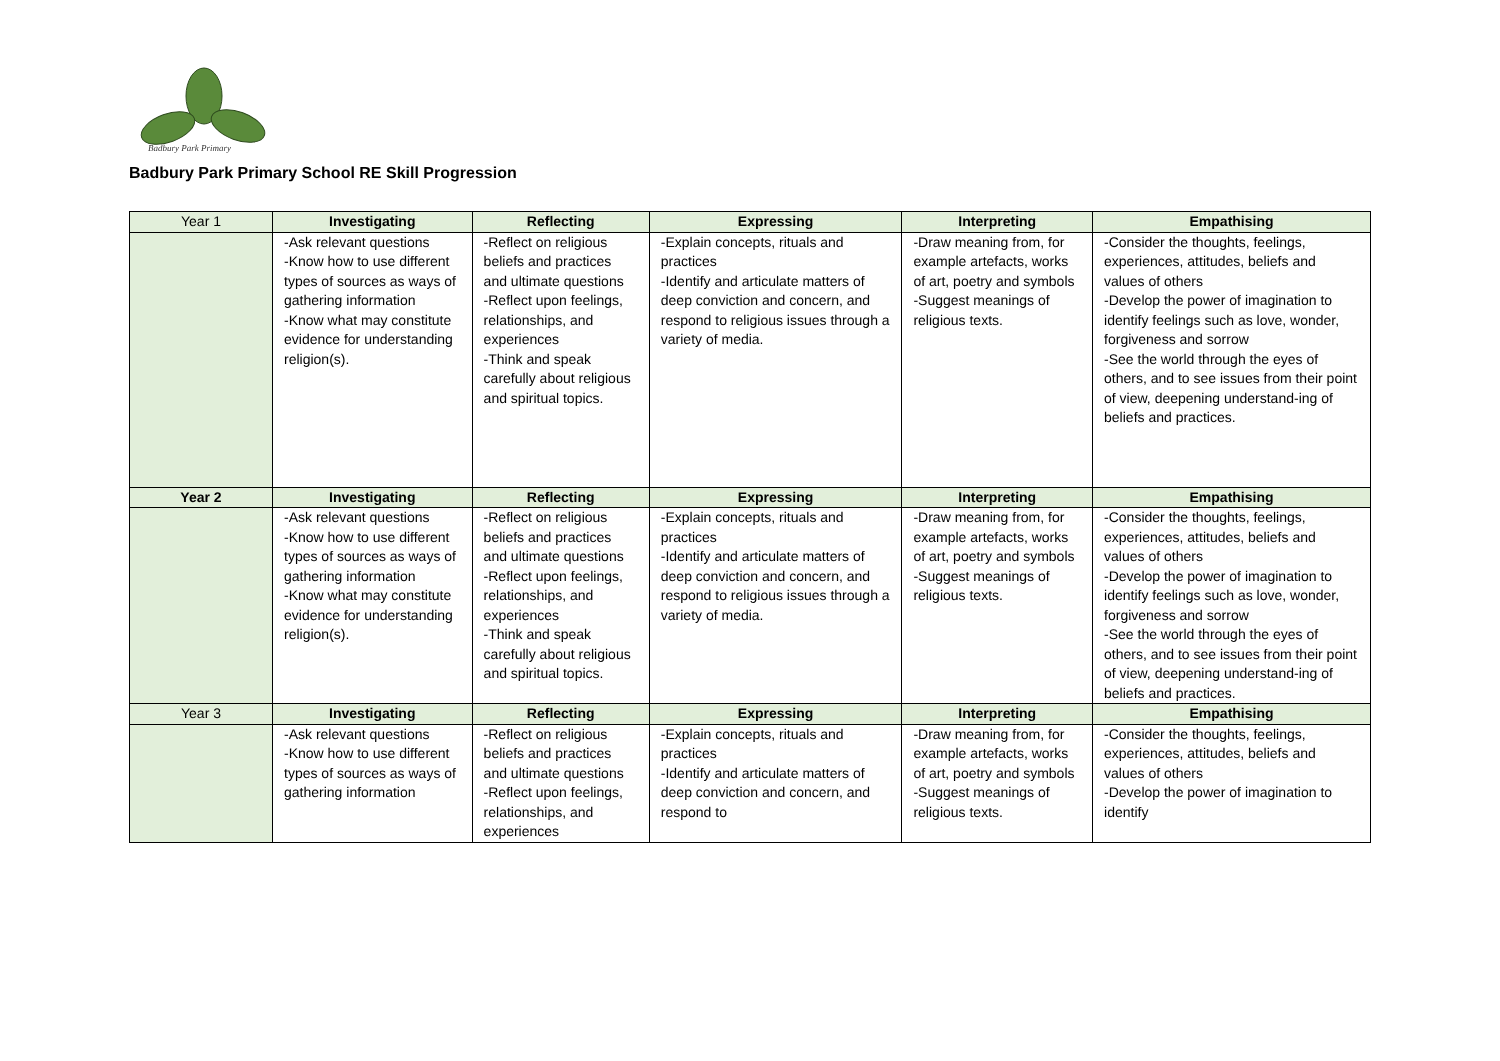Badbury Park Primary
Badbury Park Primary School RE Skill Progression
| Year 1 | Investigating | Reflecting | Expressing | Interpreting | Empathising |
| | -Ask relevant questions -Know how to use different types of sources as ways of gathering information -Know what may constitute evidence for understanding religion(s). | -Reflect on religious beliefs and practices and ultimate questions -Reflect upon feelings, relationships, and experiences -Think and speak carefully about religious and spiritual topics. | -Explain concepts, rituals and practices -Identify and articulate matters of deep conviction and concern, and respond to religious issues through a variety of media. | -Draw meaning from, for example artefacts, works of art, poetry and symbols -Suggest meanings of religious texts. | -Consider the thoughts, feelings, experiences, attitudes, beliefs and values of others -Develop the power of imagination to identify feelings such as love, wonder, forgiveness and sorrow -See the world through the eyes of others, and to see issues from their point of view, deepening understand-ing of beliefs and practices. |
| Year 2 | Investigating | Reflecting | Expressing | Interpreting | Empathising |
| | -Ask relevant questions -Know how to use different types of sources as ways of gathering information -Know what may constitute evidence for understanding religion(s). | -Reflect on religious beliefs and practices and ultimate questions -Reflect upon feelings, relationships, and experiences -Think and speak carefully about religious and spiritual topics. | -Explain concepts, rituals and practices -Identify and articulate matters of deep conviction and concern, and respond to religious issues through a variety of media. | -Draw meaning from, for example artefacts, works of art, poetry and symbols -Suggest meanings of religious texts. | -Consider the thoughts, feelings, experiences, attitudes, beliefs and values of others -Develop the power of imagination to identify feelings such as love, wonder, forgiveness and sorrow -See the world through the eyes of others, and to see issues from their point of view, deepening understand-ing of beliefs and practices. |
| Year 3 | Investigating | Reflecting | Expressing | Interpreting | Empathising |
| | -Ask relevant questions -Know how to use different types of sources as ways of gathering information | -Reflect on religious beliefs and practices and ultimate questions -Reflect upon feelings, relationships, and experiences | -Explain concepts, rituals and practices -Identify and articulate matters of deep conviction and concern, and respond to | -Draw meaning from, for example artefacts, works of art, poetry and symbols -Suggest meanings of religious texts. | -Consider the thoughts, feelings, experiences, attitudes, beliefs and values of others -Develop the power of imagination to identify |